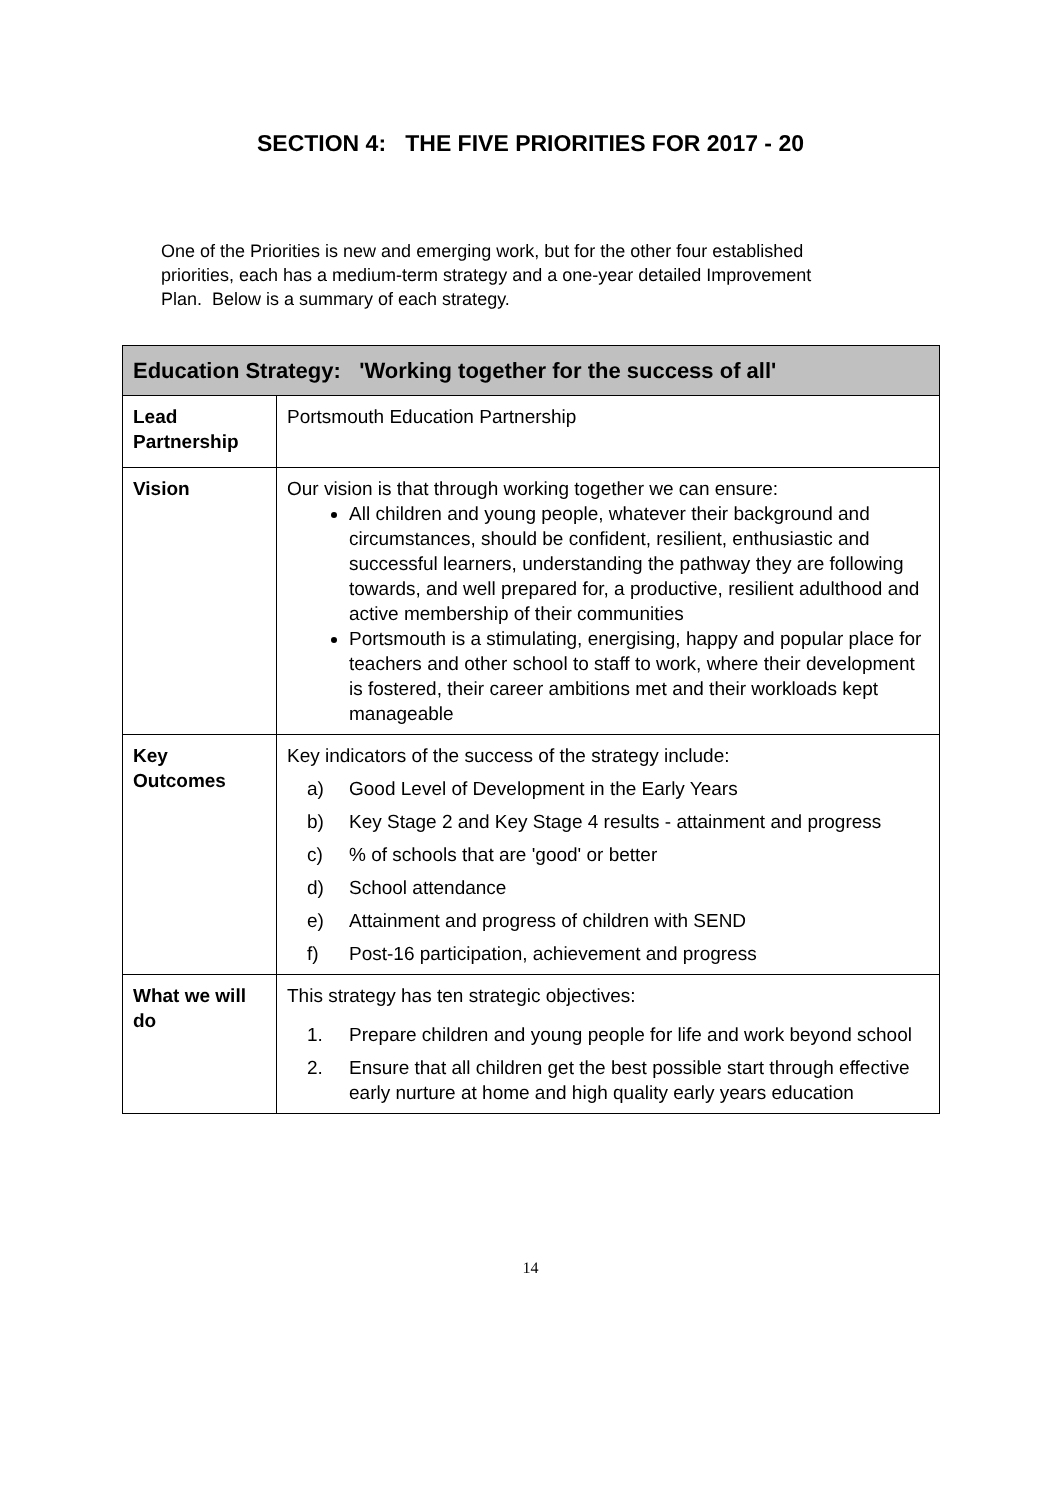SECTION 4: THE FIVE PRIORITIES FOR 2017 - 20
One of the Priorities is new and emerging work, but for the other four established priorities, each has a medium-term strategy and a one-year detailed Improvement Plan. Below is a summary of each strategy.
| Education Strategy: 'Working together for the success of all' | |
| --- | --- |
| Lead Partnership | Portsmouth Education Partnership |
| Vision | Our vision is that through working together we can ensure: All children and young people, whatever their background and circumstances, should be confident, resilient, enthusiastic and successful learners, understanding the pathway they are following towards, and well prepared for, a productive, resilient adulthood and active membership of their communities Portsmouth is a stimulating, energising, happy and popular place for teachers and other school to staff to work, where their development is fostered, their career ambitions met and their workloads kept manageable |
| Key Outcomes | Key indicators of the success of the strategy include: a) Good Level of Development in the Early Years b) Key Stage 2 and Key Stage 4 results - attainment and progress c) % of schools that are 'good' or better d) School attendance e) Attainment and progress of children with SEND f) Post-16 participation, achievement and progress |
| What we will do | This strategy has ten strategic objectives: 1. Prepare children and young people for life and work beyond school 2. Ensure that all children get the best possible start through effective early nurture at home and high quality early years education |
14